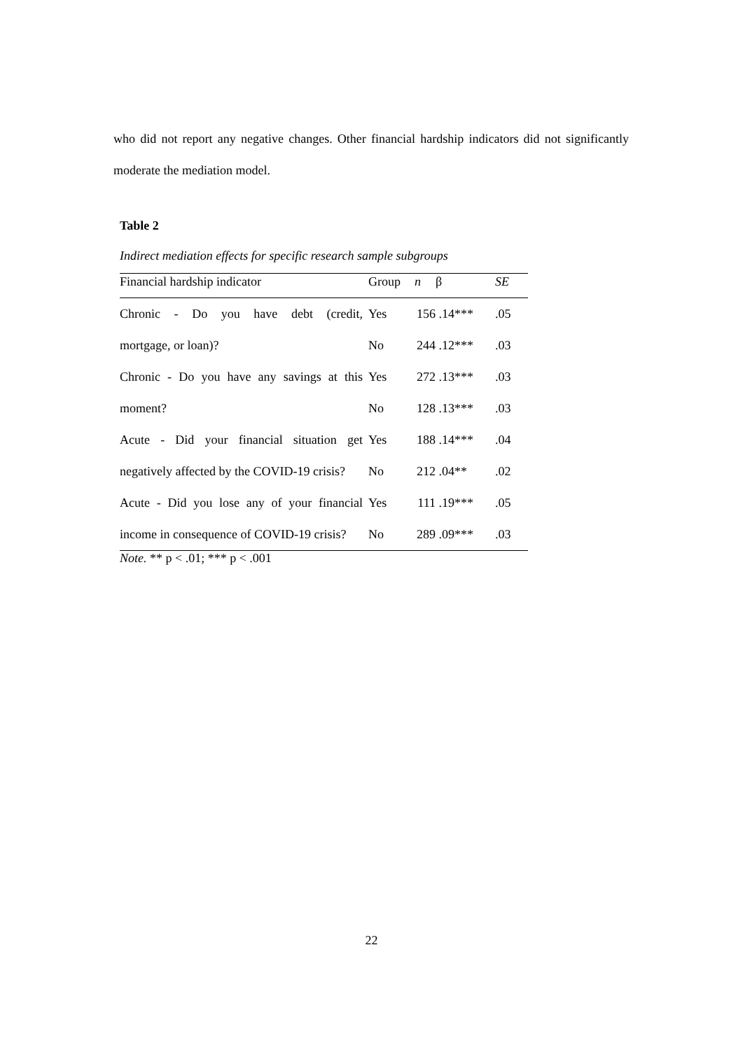who did not report any negative changes. Other financial hardship indicators did not significantly moderate the mediation model.
Table 2
Indirect mediation effects for specific research sample subgroups
| Financial hardship indicator | Group | n | β | SE |
| --- | --- | --- | --- | --- |
| Chronic - Do you have debt (credit, | Yes | 156 | .14*** | .05 |
| mortgage, or loan)? | No | 244 | .12*** | .03 |
| Chronic - Do you have any savings at this | Yes | 272 | .13*** | .03 |
| moment? | No | 128 | .13*** | .03 |
| Acute - Did your financial situation get | Yes | 188 | .14*** | .04 |
| negatively affected by the COVID-19 crisis? | No | 212 | .04** | .02 |
| Acute - Did you lose any of your financial | Yes | 111 | .19*** | .05 |
| income in consequence of COVID-19 crisis? | No | 289 | .09*** | .03 |
Note. ** p < .01; *** p < .001
22